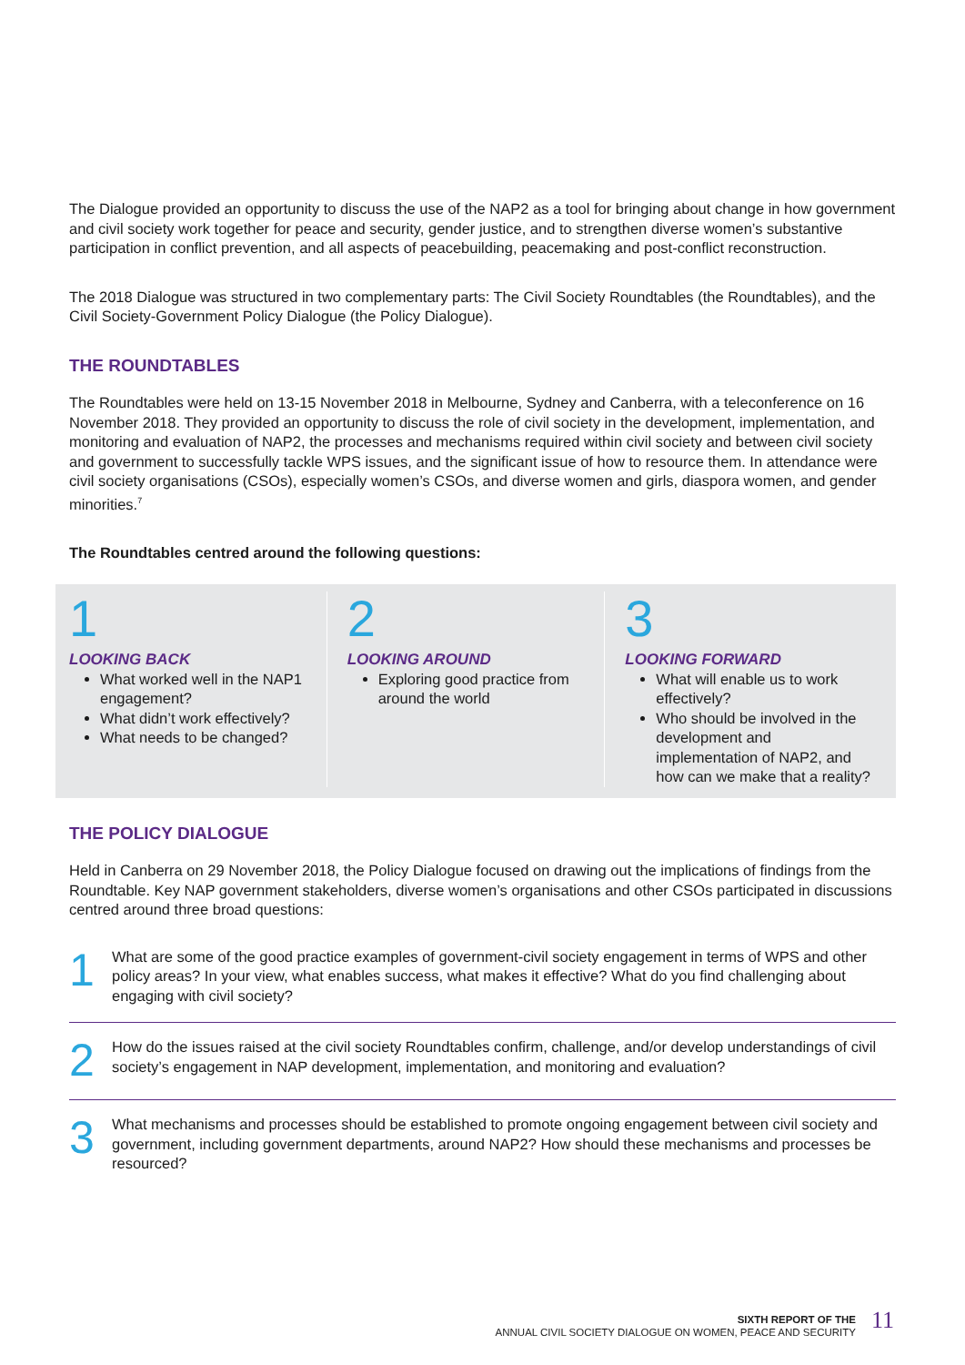The Dialogue provided an opportunity to discuss the use of the NAP2 as a tool for bringing about change in how government and civil society work together for peace and security, gender justice, and to strengthen diverse women’s substantive participation in conflict prevention, and all aspects of peacebuilding, peacemaking and post-conflict reconstruction.
The 2018 Dialogue was structured in two complementary parts: The Civil Society Roundtables (the Roundtables), and the Civil Society-Government Policy Dialogue (the Policy Dialogue).
THE ROUNDTABLES
The Roundtables were held on 13-15 November 2018 in Melbourne, Sydney and Canberra, with a teleconference on 16 November 2018. They provided an opportunity to discuss the role of civil society in the development, implementation, and monitoring and evaluation of NAP2, the processes and mechanisms required within civil society and between civil society and government to successfully tackle WPS issues, and the significant issue of how to resource them. In attendance were civil society organisations (CSOs), especially women’s CSOs, and diverse women and girls, diaspora women, and gender minorities.<sup>7</sup>
The Roundtables centred around the following questions:
1
LOOKING BACK
What worked well in the NAP1 engagement?
What didn’t work effectively?
What needs to be changed?
2
LOOKING AROUND
Exploring good practice from around the world
3
LOOKING FORWARD
What will enable us to work effectively?
Who should be involved in the development and implementation of NAP2, and how can we make that a reality?
THE POLICY DIALOGUE
Held in Canberra on 29 November 2018, the Policy Dialogue focused on drawing out the implications of findings from the Roundtable. Key NAP government stakeholders, diverse women’s organisations and other CSOs participated in discussions centred around three broad questions:
1
What are some of the good practice examples of government-civil society engagement in terms of WPS and other policy areas? In your view, what enables success, what makes it effective? What do you find challenging about engaging with civil society?
2
How do the issues raised at the civil society Roundtables confirm, challenge, and/or develop understandings of civil society’s engagement in NAP development, implementation, and monitoring and evaluation?
3
What mechanisms and processes should be established to promote ongoing engagement between civil society and government, including government departments, around NAP2? How should these mechanisms and processes be resourced?
SIXTH REPORT OF THE
ANNUAL CIVIL SOCIETY DIALOGUE ON WOMEN, PEACE AND SECURITY
11